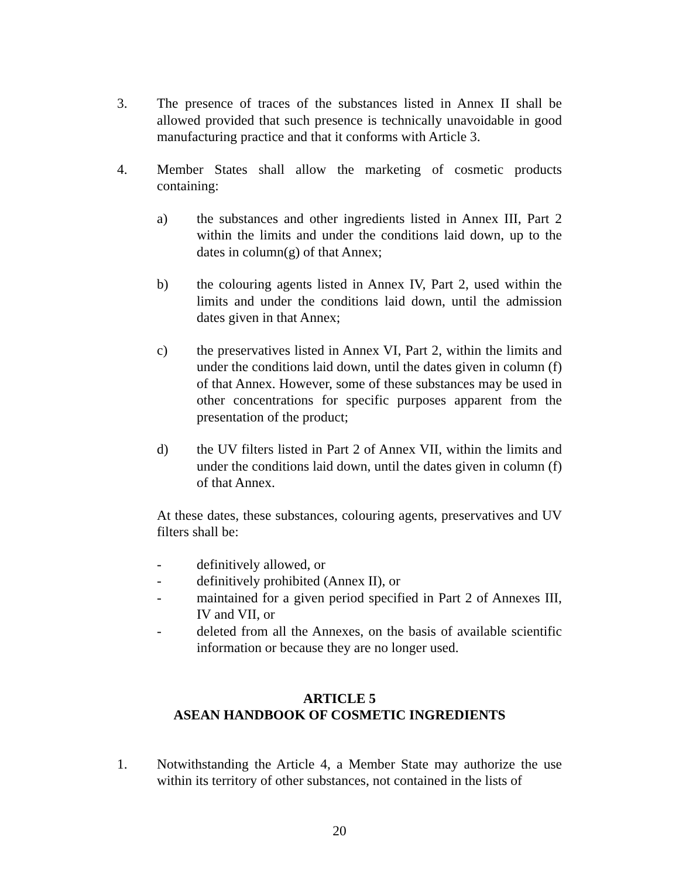3. The presence of traces of the substances listed in Annex II shall be allowed provided that such presence is technically unavoidable in good manufacturing practice and that it conforms with Article 3.
4. Member States shall allow the marketing of cosmetic products containing:
a) the substances and other ingredients listed in Annex III, Part 2 within the limits and under the conditions laid down, up to the dates in column(g) of that Annex;
b) the colouring agents listed in Annex IV, Part 2, used within the limits and under the conditions laid down, until the admission dates given in that Annex;
c) the preservatives listed in Annex VI, Part 2, within the limits and under the conditions laid down, until the dates given in column (f) of that Annex. However, some of these substances may be used in other concentrations for specific purposes apparent from the presentation of the product;
d) the UV filters listed in Part 2 of Annex VII, within the limits and under the conditions laid down, until the dates given in column (f) of that Annex.
At these dates, these substances, colouring agents, preservatives and UV filters shall be:
- definitively allowed, or
- definitively prohibited (Annex II), or
- maintained for a given period specified in Part 2 of Annexes III, IV and VII, or
- deleted from all the Annexes, on the basis of available scientific information or because they are no longer used.
ARTICLE 5
ASEAN HANDBOOK OF COSMETIC INGREDIENTS
1. Notwithstanding the Article 4, a Member State may authorize the use within its territory of other substances, not contained in the lists of
20